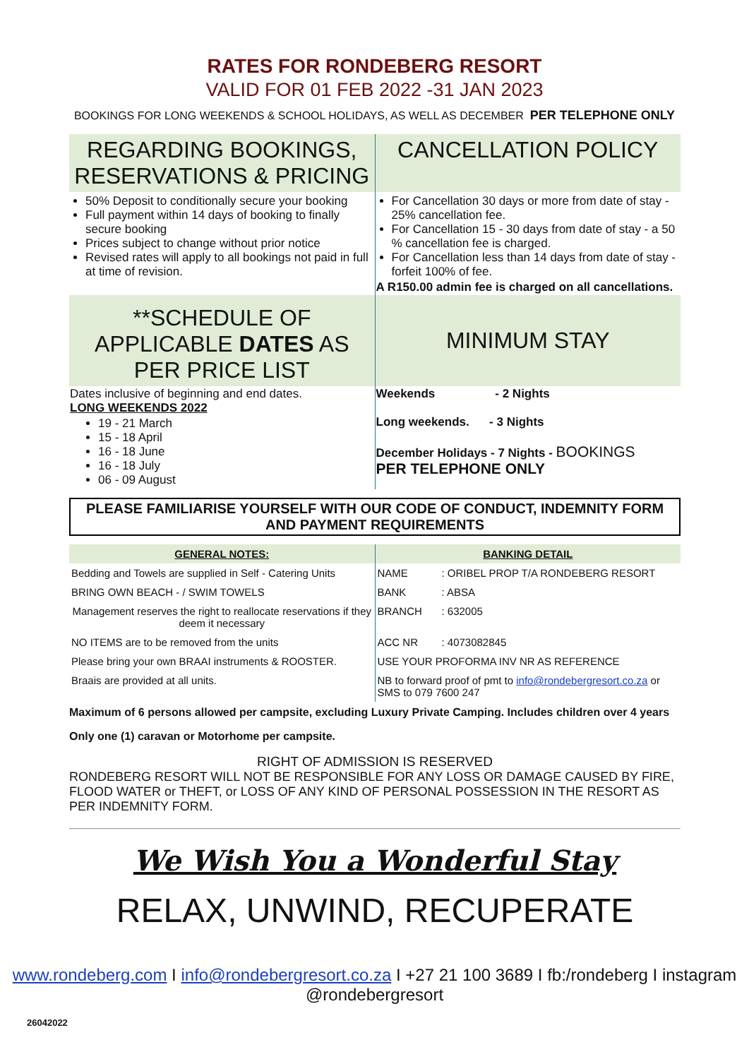RATES FOR RONDEBERG RESORT
VALID FOR 01 FEB 2022 -31 JAN 2023
BOOKINGS FOR LONG WEEKENDS & SCHOOL HOLIDAYS, AS WELL AS DECEMBER PER TELEPHONE ONLY
| REGARDING BOOKINGS, RESERVATIONS & PRICING | CANCELLATION POLICY |
| 50% Deposit to conditionally secure your booking Full payment within 14 days of booking to finally secure booking Prices subject to change without prior notice Revised rates will apply to all bookings not paid in full at time of revision. | For Cancellation 30 days or more from date of stay - 25% cancellation fee. For Cancellation 15 - 30 days from date of stay - a 50 % cancellation fee is charged. For Cancellation less than 14 days from date of stay - forfeit 100% of fee. A R150.00 admin fee is charged on all cancellations. |
| **SCHEDULE OF APPLICABLE DATES AS PER PRICE LIST | MINIMUM STAY |
| Dates inclusive of beginning and end dates. LONG WEEKENDS 2022 19 - 21 March 15 - 18 April 16 - 18 June 16 - 18 July 06 - 09 August | Weekends - 2 Nights Long weekends. - 3 Nights December Holidays - 7 Nights - BOOKINGS PER TELEPHONE ONLY |
PLEASE FAMILIARISE YOURSELF WITH OUR CODE OF CONDUCT, INDEMNITY FORM AND PAYMENT REQUIREMENTS
| GENERAL NOTES: | BANKING DETAIL | |
| Bedding and Towels are supplied in Self - Catering Units | NAME | : ORIBEL PROP T/A RONDEBERG RESORT |
| BRING OWN BEACH - / SWIM TOWELS | BANK | : ABSA |
| Management reserves the right to reallocate reservations if they deem it necessary | BRANCH | : 632005 |
| NO ITEMS are to be removed from the units | ACC NR | : 4073082845 |
| Please bring your own BRAAI instruments & ROOSTER. | USE YOUR PROFORMA INV NR AS REFERENCE | |
| Braais are provided at all units. | NB to forward proof of pmt to info@rondebergresort.co.za or SMS to 079 7600 247 | |
Maximum of 6 persons allowed per campsite, excluding Luxury Private Camping. Includes children over 4 years
Only one (1) caravan or Motorhome per campsite.
RIGHT OF ADMISSION IS RESERVED
RONDEBERG RESORT WILL NOT BE RESPONSIBLE FOR ANY LOSS OR DAMAGE CAUSED BY FIRE, FLOOD WATER or THEFT, or LOSS OF ANY KIND OF PERSONAL POSSESSION IN THE RESORT AS PER INDEMNITY FORM.
We Wish You a Wonderful Stay
RELAX, UNWIND, RECUPERATE
www.rondeberg.com I info@rondebergresort.co.za I +27 21 100 3689 I fb:/rondeberg I instagram @rondebergresort
26042022